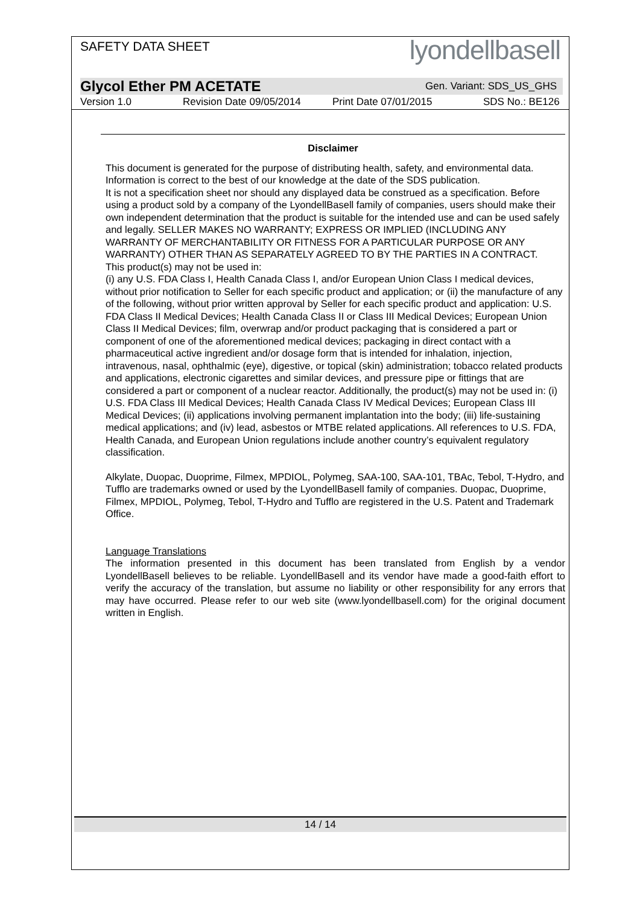SAFETY DATA SHEET
lyondellbasell
Glycol Ether PM ACETATE Gen. Variant: SDS_US_GHS
Version 1.0 Revision Date 09/05/2014 Print Date 07/01/2015 SDS No.: BE126
Disclaimer
This document is generated for the purpose of distributing health, safety, and environmental data.
Information is correct to the best of our knowledge at the date of the SDS publication.
It is not a specification sheet nor should any displayed data be construed as a specification. Before using a product sold by a company of the LyondellBasell family of companies, users should make their own independent determination that the product is suitable for the intended use and can be used safely and legally. SELLER MAKES NO WARRANTY; EXPRESS OR IMPLIED (INCLUDING ANY WARRANTY OF MERCHANTABILITY OR FITNESS FOR A PARTICULAR PURPOSE OR ANY WARRANTY) OTHER THAN AS SEPARATELY AGREED TO BY THE PARTIES IN A CONTRACT.
This product(s) may not be used in:
(i) any U.S. FDA Class I, Health Canada Class I, and/or European Union Class I medical devices, without prior notification to Seller for each specific product and application; or (ii) the manufacture of any of the following, without prior written approval by Seller for each specific product and application: U.S. FDA Class II Medical Devices; Health Canada Class II or Class III Medical Devices; European Union Class II Medical Devices; film, overwrap and/or product packaging that is considered a part or component of one of the aforementioned medical devices; packaging in direct contact with a pharmaceutical active ingredient and/or dosage form that is intended for inhalation, injection, intravenous, nasal, ophthalmic (eye), digestive, or topical (skin) administration; tobacco related products and applications, electronic cigarettes and similar devices, and pressure pipe or fittings that are considered a part or component of a nuclear reactor. Additionally, the product(s) may not be used in: (i) U.S. FDA Class III Medical Devices; Health Canada Class IV Medical Devices; European Class III Medical Devices; (ii) applications involving permanent implantation into the body; (iii) life-sustaining medical applications; and (iv) lead, asbestos or MTBE related applications. All references to U.S. FDA, Health Canada, and European Union regulations include another country’s equivalent regulatory classification.
Alkylate, Duopac, Duoprime, Filmex, MPDIOL, Polymeg, SAA-100, SAA-101, TBAc, Tebol, T-Hydro, and Tufflo are trademarks owned or used by the LyondellBasell family of companies. Duopac, Duoprime, Filmex, MPDIOL, Polymeg, Tebol, T-Hydro and Tufflo are registered in the U.S. Patent and Trademark Office.
Language Translations
The information presented in this document has been translated from English by a vendor LyondellBasell believes to be reliable. LyondellBasell and its vendor have made a good-faith effort to verify the accuracy of the translation, but assume no liability or other responsibility for any errors that may have occurred. Please refer to our web site (www.lyondellbasell.com) for the original document written in English.
14 / 14